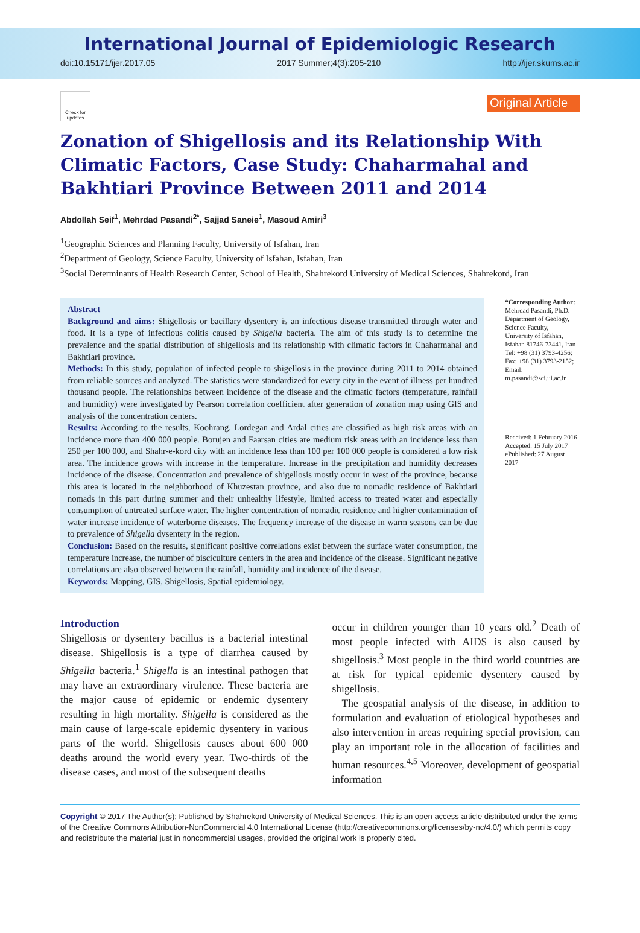International Journal of Epidemiologic Research
doi:10.15171/ijer.2017.05 2017 Summer;4(3):205-210 http://ijer.skums.ac.ir
Check for updates
Original Article
Zonation of Shigellosis and its Relationship With Climatic Factors, Case Study: Chaharmahal and Bakhtiari Province Between 2011 and 2014
Abdollah Seif<sup>1</sup>, Mehrdad Pasandi<sup>2*</sup>, Sajjad Saneie<sup>1</sup>, Masoud Amiri<sup>3</sup>
<sup>1</sup> Geographic Sciences and Planning Faculty, University of Isfahan, Iran
<sup>2</sup> Department of Geology, Science Faculty, University of Isfahan, Isfahan, Iran
<sup>3</sup> Social Determinants of Health Research Center, School of Health, Shahrekord University of Medical Sciences, Shahrekord, Iran
Abstract
Background and aims: Shigellosis or bacillary dysentery is an infectious disease transmitted through water and food. It is a type of infectious colitis caused by Shigella bacteria. The aim of this study is to determine the prevalence and the spatial distribution of shigellosis and its relationship with climatic factors in Chaharmahal and Bakhtiari province.
Methods: In this study, population of infected people to shigellosis in the province during 2011 to 2014 obtained from reliable sources and analyzed. The statistics were standardized for every city in the event of illness per hundred thousand people. The relationships between incidence of the disease and the climatic factors (temperature, rainfall and humidity) were investigated by Pearson correlation coefficient after generation of zonation map using GIS and analysis of the concentration centers.
Results: According to the results, Koohrang, Lordegan and Ardal cities are classified as high risk areas with an incidence more than 400 000 people. Borujen and Faarsan cities are medium risk areas with an incidence less than 250 per 100 000, and Shahr-e-kord city with an incidence less than 100 per 100 000 people is considered a low risk area. The incidence grows with increase in the temperature. Increase in the precipitation and humidity decreases incidence of the disease. Concentration and prevalence of shigellosis mostly occur in west of the province, because this area is located in the neighborhood of Khuzestan province, and also due to nomadic residence of Bakhtiari nomads in this part during summer and their unhealthy lifestyle, limited access to treated water and especially consumption of untreated surface water. The higher concentration of nomadic residence and higher contamination of water increase incidence of waterborne diseases. The frequency increase of the disease in warm seasons can be due to prevalence of Shigella dysentery in the region.
Conclusion: Based on the results, significant positive correlations exist between the surface water consumption, the temperature increase, the number of pisciculture centers in the area and incidence of the disease. Significant negative correlations are also observed between the rainfall, humidity and incidence of the disease.
Keywords: Mapping, GIS, Shigellosis, Spatial epidemiology.
*Corresponding Author:
Mehrdad Pasandi, Ph.D.
Department of Geology,
Science Faculty,
University of Isfahan,
Isfahan 81746-73441, Iran
Tel: +98 (31) 3793-4256;
Fax: +98 (31) 3793-2152;
Email:
m.pasandi@sci.ui.ac.ir
Received: 1 February 2016
Accepted: 15 July 2017
ePublished: 27 August 2017
Introduction
Shigellosis or dysentery bacillus is a bacterial intestinal disease. Shigellosis is a type of diarrhea caused by Shigella bacteria.<sup>1</sup> Shigella is an intestinal pathogen that may have an extraordinary virulence. These bacteria are the major cause of epidemic or endemic dysentery resulting in high mortality. Shigella is considered as the main cause of large-scale epidemic dysentery in various parts of the world. Shigellosis causes about 600 000 deaths around the world every year. Two-thirds of the disease cases, and most of the subsequent deaths
occur in children younger than 10 years old.<sup>2</sup> Death of most people infected with AIDS is also caused by shigellosis.<sup>3</sup> Most people in the third world countries are at risk for typical epidemic dysentery caused by shigellosis.
The geospatial analysis of the disease, in addition to formulation and evaluation of etiological hypotheses and also intervention in areas requiring special provision, can play an important role in the allocation of facilities and human resources.<sup>4,5</sup> Moreover, development of geospatial information
Copyright © 2017 The Author(s); Published by Shahrekord University of Medical Sciences. This is an open access article distributed under the terms of the Creative Commons Attribution-NonCommercial 4.0 International License (http://creativecommons.org/licenses/by-nc/4.0/) which permits copy and redistribute the material just in noncommercial usages, provided the original work is properly cited.